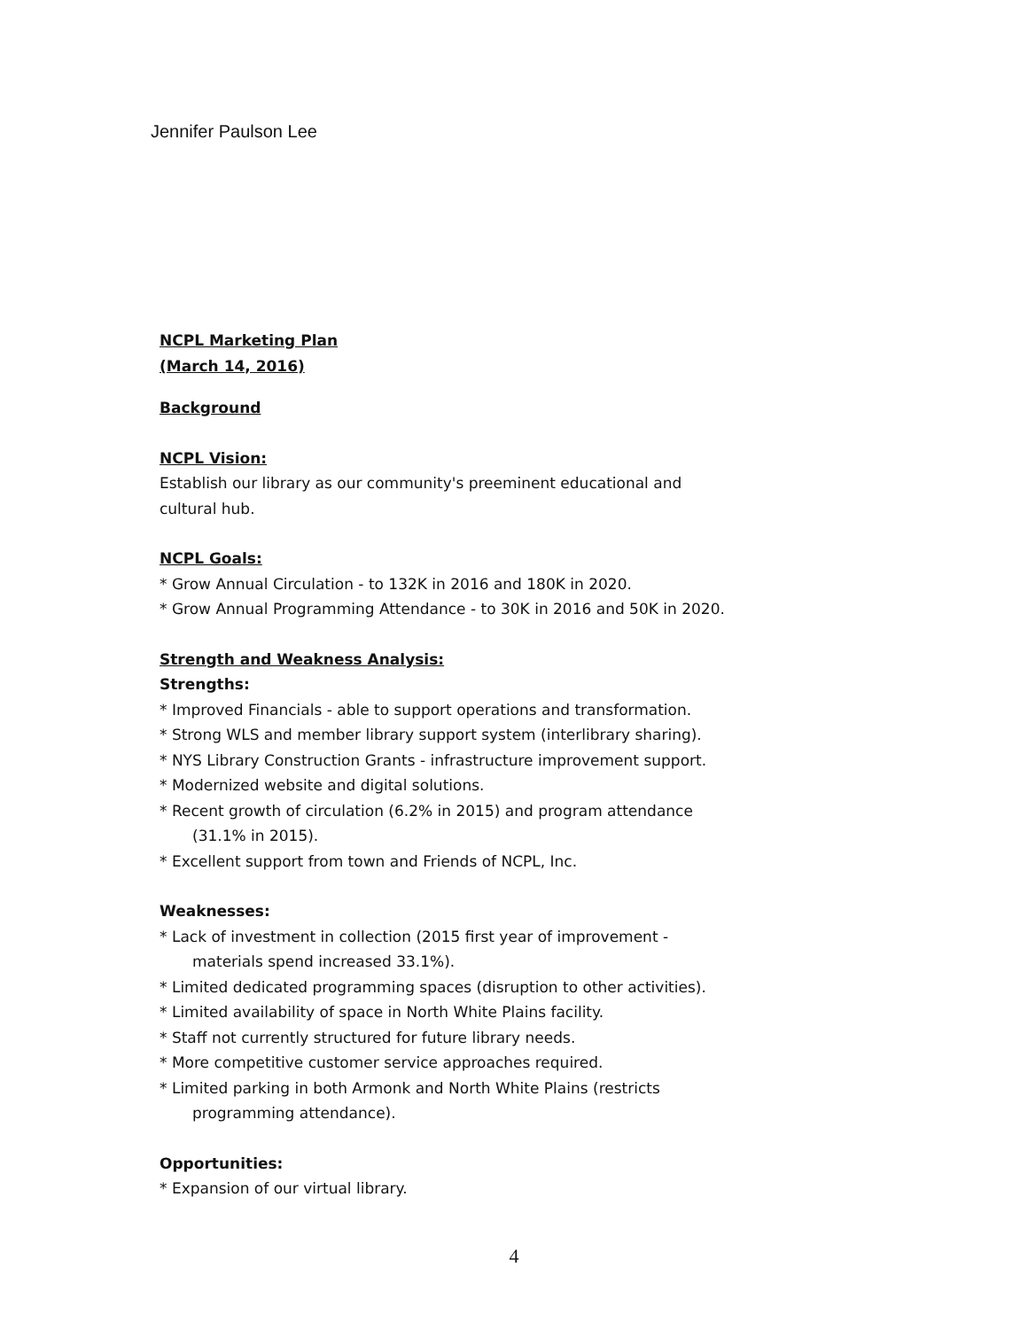Jennifer Paulson Lee
NCPL Marketing Plan
(March 14, 2016)
Background
NCPL Vision:
Establish our library as our community's preeminent educational and
cultural hub.
NCPL Goals:
* Grow Annual Circulation - to 132K in 2016 and 180K in 2020.
* Grow Annual Programming Attendance - to 30K in 2016 and 50K in 2020.
Strength and Weakness Analysis:
Strengths:
* Improved Financials - able to support operations and transformation.
* Strong WLS and member library support system (interlibrary sharing).
* NYS Library Construction Grants - infrastructure improvement support.
* Modernized website and digital solutions.
* Recent growth of circulation (6.2% in 2015) and program attendance
(31.1% in 2015).
* Excellent support from town and Friends of NCPL, Inc.
Weaknesses:
* Lack of investment in collection (2015 first year of improvement -
materials spend increased 33.1%).
* Limited dedicated programming spaces (disruption to other activities).
* Limited availability of space in North White Plains facility.
* Staff not currently structured for future library needs.
* More competitive customer service approaches required.
* Limited parking in both Armonk and North White Plains (restricts
programming attendance).
Opportunities:
* Expansion of our virtual library.
4